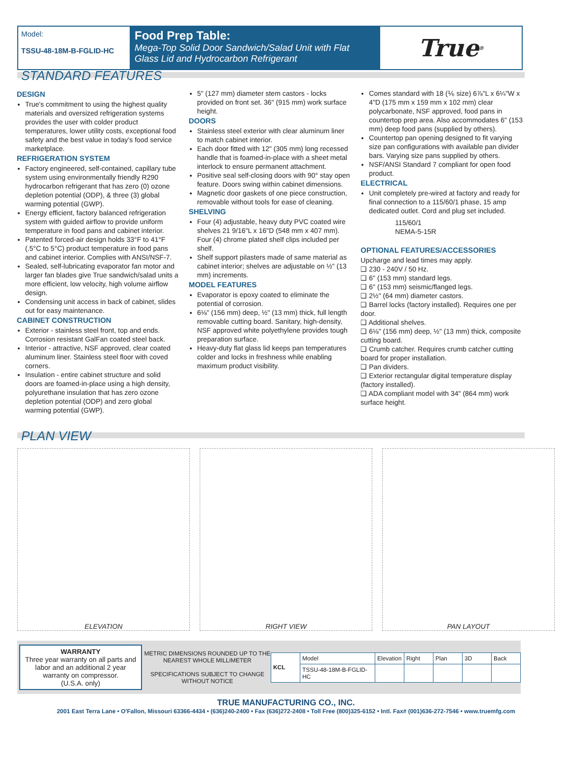Model:
TSSU-48-18M-B-FGLID-HC
Food Prep Table:
Mega-Top Solid Door Sandwich/Salad Unit with Flat Glass Lid and Hydrocarbon Refrigerant
True<sup>®</sup>
STANDARD FEATURES
DESIGN
True's commitment to using the highest quality materials and oversized refrigeration systems provides the user with colder product temperatures, lower utility costs, exceptional food safety and the best value in today's food service marketplace.
REFRIGERATION SYSTEM
Factory engineered, self-contained, capillary tube system using environmentally friendly R290 hydrocarbon refrigerant that has zero (0) ozone depletion potential (ODP), & three (3) global warming potential (GWP).
Energy efficient, factory balanced refrigeration system with guided airflow to provide uniform temperature in food pans and cabinet interior.
Patented forced-air design holds 33°F to 41°F (.5°C to 5°C) product temperature in food pans and cabinet interior. Complies with ANSI/NSF-7.
Sealed, self-lubricating evaporator fan motor and larger fan blades give True sandwich/salad units a more efficient, low velocity, high volume airflow design.
Condensing unit access in back of cabinet, slides out for easy maintenance.
CABINET CONSTRUCTION
Exterior - stainless steel front, top and ends. Corrosion resistant GalFan coated steel back.
Interior - attractive, NSF approved, clear coated aluminum liner. Stainless steel floor with coved corners.
Insulation - entire cabinet structure and solid doors are foamed-in-place using a high density, polyurethane insulation that has zero ozone depletion potential (ODP) and zero global warming potential (GWP).
5" (127 mm) diameter stem castors - locks provided on front set. 36" (915 mm) work surface height.
DOORS
Stainless steel exterior with clear aluminum liner to match cabinet interior.
Each door fitted with 12" (305 mm) long recessed handle that is foamed-in-place with a sheet metal interlock to ensure permanent attachment.
Positive seal self-closing doors with 90° stay open feature. Doors swing within cabinet dimensions.
Magnetic door gaskets of one piece construction, removable without tools for ease of cleaning.
SHELVING
Four (4) adjustable, heavy duty PVC coated wire shelves 21 9/16"L x 16"D (548 mm x 407 mm). Four (4) chrome plated shelf clips included per shelf.
Shelf support pilasters made of same material as cabinet interior; shelves are adjustable on ½" (13 mm) increments.
MODEL FEATURES
Evaporator is epoxy coated to eliminate the potential of corrosion.
6⅛" (156 mm) deep, ½" (13 mm) thick, full length removable cutting board. Sanitary, high-density, NSF approved white polyethylene provides tough preparation surface.
Heavy-duty flat glass lid keeps pan temperatures colder and locks in freshness while enabling maximum product visibility.
Comes standard with 18 (⅙ size) 6⅞"L x 6¼"W x 4"D (175 mm x 159 mm x 102 mm) clear polycarbonate, NSF approved, food pans in countertop prep area. Also accommodates 6" (153 mm) deep food pans (supplied by others).
Countertop pan opening designed to fit varying size pan configurations with available pan divider bars. Varying size pans supplied by others.
NSF/ANSI Standard 7 compliant for open food product.
ELECTRICAL
Unit completely pre-wired at factory and ready for final connection to a 115/60/1 phase, 15 amp dedicated outlet. Cord and plug set included.
115/60/1
NEMA-5-15R
OPTIONAL FEATURES/ACCESSORIES
Upcharge and lead times may apply.
❑ 230 - 240V / 50 Hz.
❑ 6" (153 mm) standard legs.
❑ 6" (153 mm) seismic/flanged legs.
❑ 2½" (64 mm) diameter castors.
❑ Barrel locks (factory installed). Requires one per door.
❑ Additional shelves.
❑ 6⅛" (156 mm) deep, ½" (13 mm) thick, composite cutting board.
❑ Crumb catcher. Requires crumb catcher cutting board for proper installation.
❑ Pan dividers.
❑ Exterior rectangular digital temperature display (factory installed).
❑ ADA compliant model with 34" (864 mm) work surface height.
PLAN VIEW
ELEVATION RIGHT VIEW PAN LAYOUT
WARRANTY
Three year warranty on all parts and labor and an additional 2 year warranty on compressor.
(U.S.A. only)
METRIC DIMENSIONS ROUNDED UP TO THE NEAREST WHOLE MILLIMETER
SPECIFICATIONS SUBJECT TO CHANGE WITHOUT NOTICE
| KCL | Model | Elevation | Right | Plan | 3D | Back |
| | TSSU-48-18M-B-FGLID-HC | | | | | |
TRUE MANUFACTURING CO., INC.
2001 East Terra Lane • O'Fallon, Missouri 63366-4434 • (636)240-2400 • Fax (636)272-2408 • Toll Free (800)325-6152 • Intl. Fax# (001)636-272-7546 • www.truemfg.com